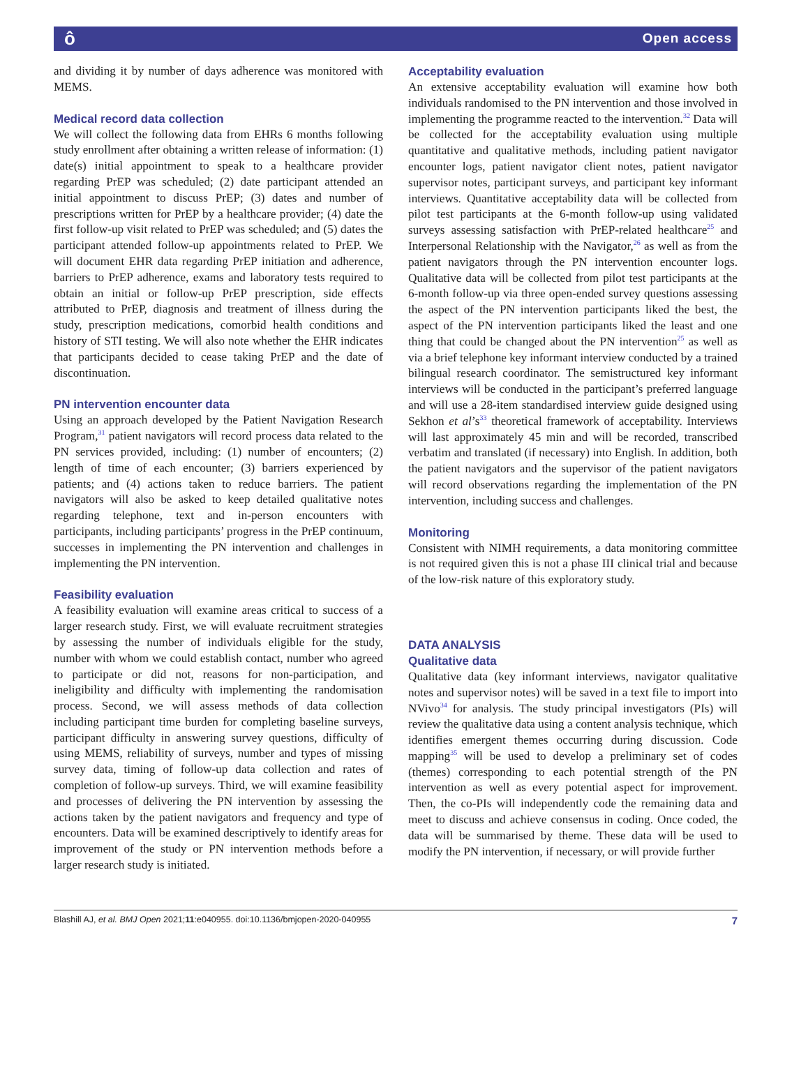ô Open access
and dividing it by number of days adherence was monitored with MEMS.
Medical record data collection
We will collect the following data from EHRs 6 months following study enrollment after obtaining a written release of information: (1) date(s) initial appointment to speak to a healthcare provider regarding PrEP was scheduled; (2) date participant attended an initial appointment to discuss PrEP; (3) dates and number of prescriptions written for PrEP by a healthcare provider; (4) date the first follow-up visit related to PrEP was scheduled; and (5) dates the participant attended follow-up appointments related to PrEP. We will document EHR data regarding PrEP initiation and adherence, barriers to PrEP adherence, exams and laboratory tests required to obtain an initial or follow-up PrEP prescription, side effects attributed to PrEP, diagnosis and treatment of illness during the study, prescription medications, comorbid health conditions and history of STI testing. We will also note whether the EHR indicates that participants decided to cease taking PrEP and the date of discontinuation.
PN intervention encounter data
Using an approach developed by the Patient Navigation Research Program,<sup>31</sup> patient navigators will record process data related to the PN services provided, including: (1) number of encounters; (2) length of time of each encounter; (3) barriers experienced by patients; and (4) actions taken to reduce barriers. The patient navigators will also be asked to keep detailed qualitative notes regarding telephone, text and in-person encounters with participants, including participants’ progress in the PrEP continuum, successes in implementing the PN intervention and challenges in implementing the PN intervention.
Feasibility evaluation
A feasibility evaluation will examine areas critical to success of a larger research study. First, we will evaluate recruitment strategies by assessing the number of individuals eligible for the study, number with whom we could establish contact, number who agreed to participate or did not, reasons for non-participation, and ineligibility and difficulty with implementing the randomisation process. Second, we will assess methods of data collection including participant time burden for completing baseline surveys, participant difficulty in answering survey questions, difficulty of using MEMS, reliability of surveys, number and types of missing survey data, timing of follow-up data collection and rates of completion of follow-up surveys. Third, we will examine feasibility and processes of delivering the PN intervention by assessing the actions taken by the patient navigators and frequency and type of encounters. Data will be examined descriptively to identify areas for improvement of the study or PN intervention methods before a larger research study is initiated.
Acceptability evaluation
An extensive acceptability evaluation will examine how both individuals randomised to the PN intervention and those involved in implementing the programme reacted to the intervention.<sup>32</sup> Data will be collected for the acceptability evaluation using multiple quantitative and qualitative methods, including patient navigator encounter logs, patient navigator client notes, patient navigator supervisor notes, participant surveys, and participant key informant interviews. Quantitative acceptability data will be collected from pilot test participants at the 6-month follow-up using validated surveys assessing satisfaction with PrEP-related healthcare<sup>25</sup> and Interpersonal Relationship with the Navigator,<sup>26</sup> as well as from the patient navigators through the PN intervention encounter logs. Qualitative data will be collected from pilot test participants at the 6-month follow-up via three open-ended survey questions assessing the aspect of the PN intervention participants liked the best, the aspect of the PN intervention participants liked the least and one thing that could be changed about the PN intervention<sup>25</sup> as well as via a brief telephone key informant interview conducted by a trained bilingual research coordinator. The semistructured key informant interviews will be conducted in the participant’s preferred language and will use a 28-item standardised interview guide designed using Sekhon et al’s<sup>33</sup> theoretical framework of acceptability. Interviews will last approximately 45 min and will be recorded, transcribed verbatim and translated (if necessary) into English. In addition, both the patient navigators and the supervisor of the patient navigators will record observations regarding the implementation of the PN intervention, including success and challenges.
Monitoring
Consistent with NIMH requirements, a data monitoring committee is not required given this is not a phase III clinical trial and because of the low-risk nature of this exploratory study.
DATA ANALYSIS
Qualitative data
Qualitative data (key informant interviews, navigator qualitative notes and supervisor notes) will be saved in a text file to import into NVivo<sup>34</sup> for analysis. The study principal investigators (PIs) will review the qualitative data using a content analysis technique, which identifies emergent themes occurring during discussion. Code mapping<sup>35</sup> will be used to develop a preliminary set of codes (themes) corresponding to each potential strength of the PN intervention as well as every potential aspect for improvement. Then, the co-PIs will independently code the remaining data and meet to discuss and achieve consensus in coding. Once coded, the data will be summarised by theme. These data will be used to modify the PN intervention, if necessary, or will provide further
Blashill AJ, et al. BMJ Open 2021;11:e040955. doi:10.1136/bmjopen-2020-040955 7